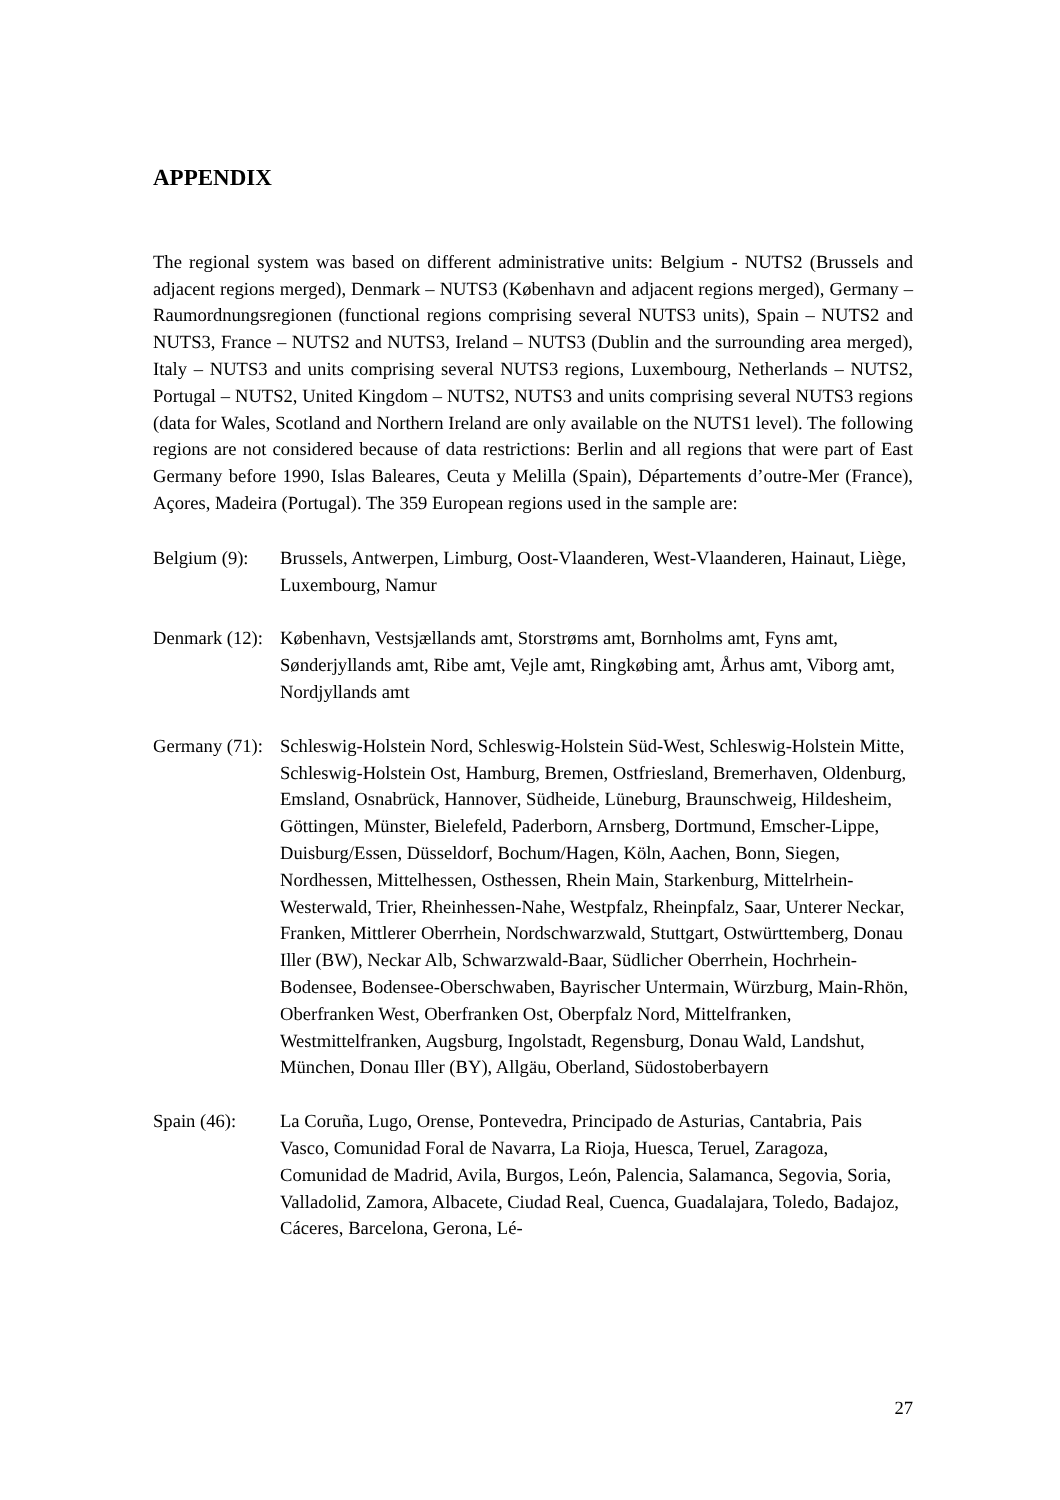APPENDIX
The regional system was based on different administrative units: Belgium - NUTS2 (Brussels and adjacent regions merged), Denmark – NUTS3 (København and adjacent regions merged), Germany – Raumordnungsregionen (functional regions comprising several NUTS3 units), Spain – NUTS2 and NUTS3, France – NUTS2 and NUTS3, Ireland – NUTS3 (Dublin and the surrounding area merged), Italy – NUTS3 and units comprising several NUTS3 regions, Luxembourg, Netherlands – NUTS2, Portugal – NUTS2, United Kingdom – NUTS2, NUTS3 and units comprising several NUTS3 regions (data for Wales, Scotland and Northern Ireland are only available on the NUTS1 level). The following regions are not considered because of data restrictions: Berlin and all regions that were part of East Germany before 1990, Islas Baleares, Ceuta y Melilla (Spain), Départements d’outre-Mer (France), Açores, Madeira (Portugal). The 359 European regions used in the sample are:
Belgium (9):
Brussels, Antwerpen, Limburg, Oost-Vlaanderen, West-Vlaanderen, Hainaut, Liège, Luxembourg, Namur
Denmark (12):
København, Vestsjællands amt, Storstrøms amt, Bornholms amt, Fyns amt, Sønderjyllands amt, Ribe amt, Vejle amt, Ringkøbing amt, Århus amt, Viborg amt, Nordjyllands amt
Germany (71):
Schleswig-Holstein Nord, Schleswig-Holstein Süd-West, Schleswig-Holstein Mitte, Schleswig-Holstein Ost, Hamburg, Bremen, Ostfriesland, Bremerhaven, Oldenburg, Emsland, Osnabrück, Hannover, Südheide, Lüneburg, Braunschweig, Hildesheim, Göttingen, Münster, Bielefeld, Paderborn, Arnsberg, Dortmund, Emscher-Lippe, Duisburg/Essen, Düsseldorf, Bochum/Hagen, Köln, Aachen, Bonn, Siegen, Nordhessen, Mittelhessen, Osthessen, Rhein Main, Starkenburg, Mittelrhein-Westerwald, Trier, Rheinhessen-Nahe, Westpfalz, Rheinpfalz, Saar, Unterer Neckar, Franken, Mittlerer Oberrhein, Nordschwarzwald, Stuttgart, Ostwürttemberg, Donau Iller (BW), Neckar Alb, Schwarzwald-Baar, Südlicher Oberrhein, Hochrhein-Bodensee, Bodensee-Oberschwaben, Bayrischer Untermain, Würzburg, Main-Rhön, Oberfranken West, Oberfranken Ost, Oberpfalz Nord, Mittelfranken, Westmittelfranken, Augsburg, Ingolstadt, Regensburg, Donau Wald, Landshut, München, Donau Iller (BY), Allgäu, Oberland, Südostoberbayern
Spain (46): La Coruña, Lugo, Orense, Pontevedra, Principado de Asturias, Cantabria, Pais Vasco, Comunidad Foral de Navarra, La Rioja, Huesca, Teruel, Zaragoza, Comunidad de Madrid, Avila, Burgos, León, Palencia, Salamanca, Segovia, Soria, Valladolid, Zamora, Albacete, Ciudad Real, Cuenca, Guadalajara, Toledo, Badajoz, Cáceres, Barcelona, Gerona, Lé-
27